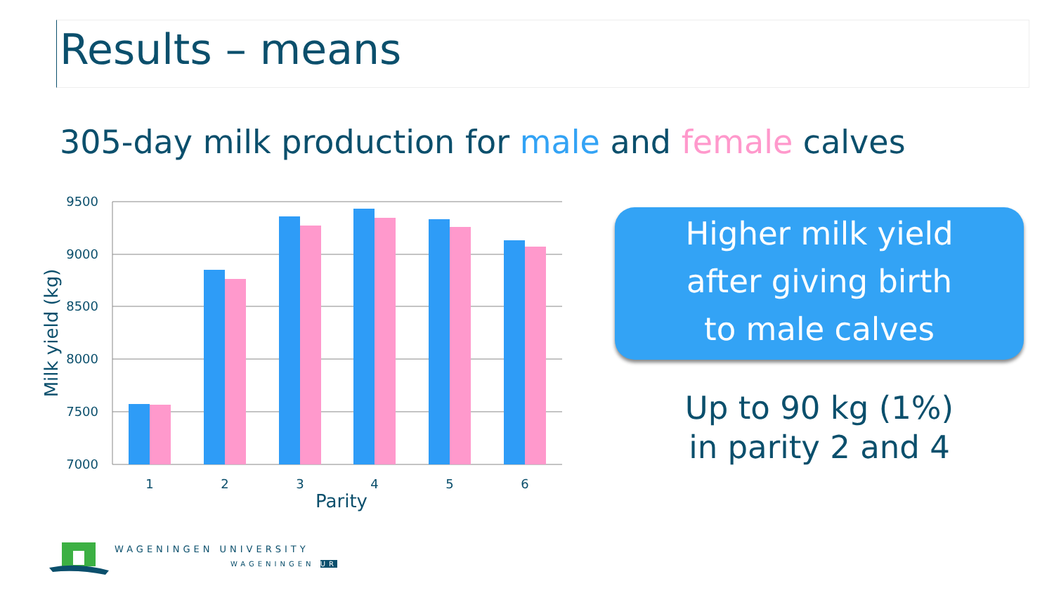Results – means
305-day milk production for male and female calves
9500
9000
8500
8000
7500
7000
1
2
3
4
5
6
Parity
Milk yield (kg)
Higher milk yield
after giving birth
to male calves
Up to 90 kg (1%)
in parity 2 and 4
WAGENINGEN UNIVERSITY
WAGENINGEN UR